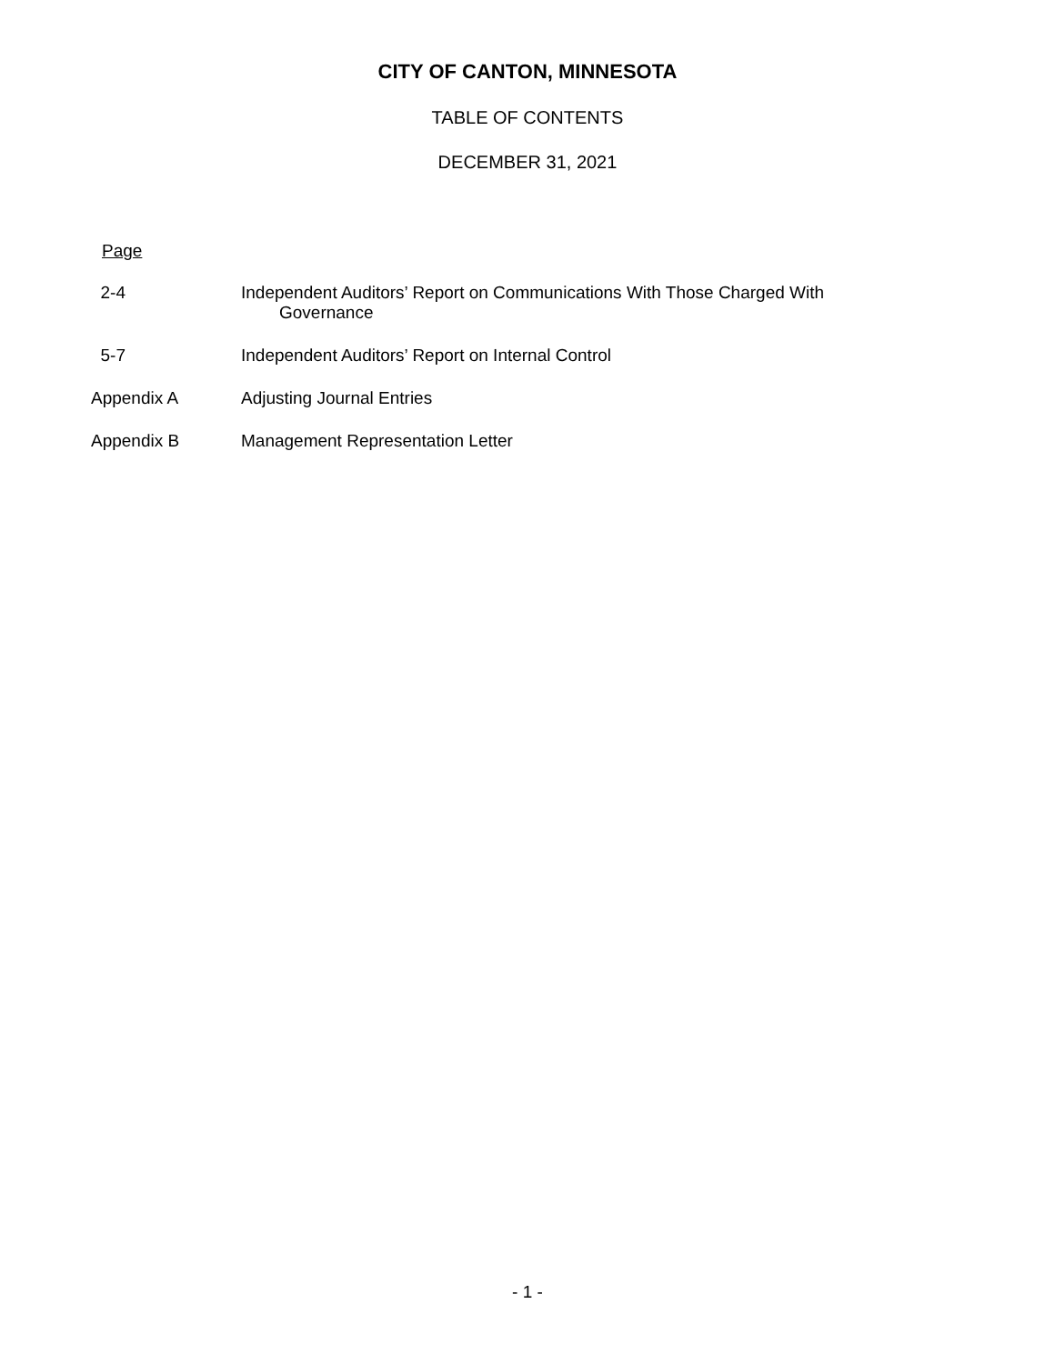CITY OF CANTON, MINNESOTA
TABLE OF CONTENTS
DECEMBER 31, 2021
Page
| 2-4 | Independent Auditors’ Report on Communications With Those Charged With Governance |
| 5-7 | Independent Auditors’ Report on Internal Control |
| Appendix A | Adjusting Journal Entries |
| Appendix B | Management Representation Letter |
- 1 -